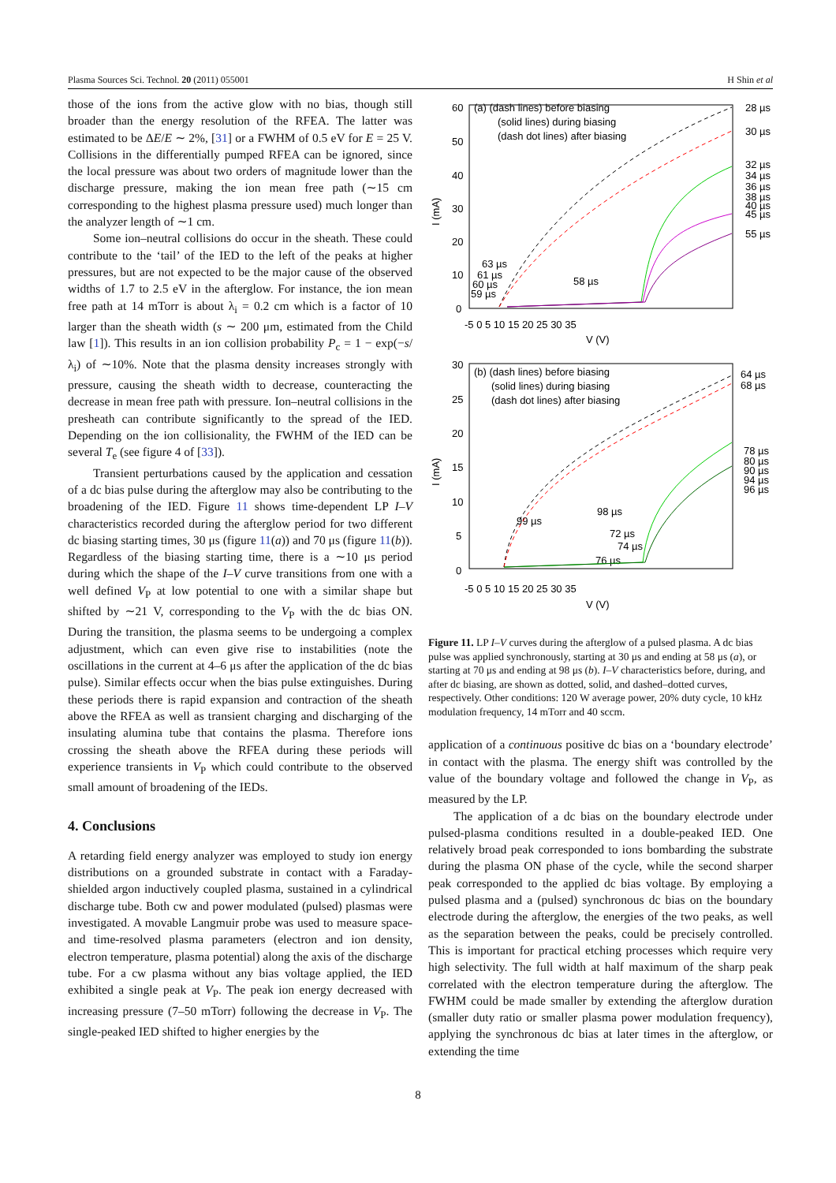Plasma Sources Sci. Technol. 20 (2011) 055001 H Shin et al
those of the ions from the active glow with no bias, though still broader than the energy resolution of the RFEA. The latter was estimated to be ΔE/E ∼ 2%, [31] or a FWHM of 0.5 eV for E = 25 V. Collisions in the differentially pumped RFEA can be ignored, since the local pressure was about two orders of magnitude lower than the discharge pressure, making the ion mean free path (∼15 cm corresponding to the highest plasma pressure used) much longer than the analyzer length of ∼1 cm.
Some ion–neutral collisions do occur in the sheath. These could contribute to the ‘tail’ of the IED to the left of the peaks at higher pressures, but are not expected to be the major cause of the observed widths of 1.7 to 2.5 eV in the afterglow. For instance, the ion mean free path at 14 mTorr is about λ<sub>i</sub> = 0.2 cm which is a factor of 10 larger than the sheath width (s ∼ 200 μm, estimated from the Child law [1]). This results in an ion collision probability P<sub>c</sub> = 1 − exp(−s/λ<sub>i</sub>) of ∼10%. Note that the plasma density increases strongly with pressure, causing the sheath width to decrease, counteracting the decrease in mean free path with pressure. Ion–neutral collisions in the presheath can contribute significantly to the spread of the IED. Depending on the ion collisionality, the FWHM of the IED can be several T<sub>e</sub> (see figure 4 of [33]).
Transient perturbations caused by the application and cessation of a dc bias pulse during the afterglow may also be contributing to the broadening of the IED. Figure 11 shows time-dependent LP I–V characteristics recorded during the afterglow period for two different dc biasing starting times, 30 μs (figure 11(a)) and 70 μs (figure 11(b)). Regardless of the biasing starting time, there is a ∼10 μs period during which the shape of the I–V curve transitions from one with a well defined V<sub>P</sub> at low potential to one with a similar shape but shifted by ∼21 V, corresponding to the V<sub>P</sub> with the dc bias ON. During the transition, the plasma seems to be undergoing a complex adjustment, which can even give rise to instabilities (note the oscillations in the current at 4–6 μs after the application of the dc bias pulse). Similar effects occur when the bias pulse extinguishes. During these periods there is rapid expansion and contraction of the sheath above the RFEA as well as transient charging and discharging of the insulating alumina tube that contains the plasma. Therefore ions crossing the sheath above the RFEA during these periods will experience transients in V<sub>P</sub> which could contribute to the observed small amount of broadening of the IEDs.
4. Conclusions
A retarding field energy analyzer was employed to study ion energy distributions on a grounded substrate in contact with a Faraday-shielded argon inductively coupled plasma, sustained in a cylindrical discharge tube. Both cw and power modulated (pulsed) plasmas were investigated. A movable Langmuir probe was used to measure space- and time-resolved plasma parameters (electron and ion density, electron temperature, plasma potential) along the axis of the discharge tube. For a cw plasma without any bias voltage applied, the IED exhibited a single peak at V<sub>P</sub>. The peak ion energy decreased with increasing pressure (7–50 mTorr) following the decrease in V<sub>P</sub>. The single-peaked IED shifted to higher energies by the
60
50
40
30
20
10
0
(a) (dash lines) before biasing
(solid lines) during biasing
(dash dot lines) after biasing
-5 0 5 10 15 20 25 30 35
V (V)
I (mA)
28 µs
30 µs
32 µs
34 µs
36 µs
38 µs
40 µs
45 µs
55 µs
63 µs
61 µs
60 µs
59 µs
58 µs
30
25
20
15
10
5
0
(b) (dash lines) before biasing
(solid lines) during biasing
(dash dot lines) after biasing
-5 0 5 10 15 20 25 30 35
V (V)
I (mA)
64 µs
68 µs
78 µs
80 µs
90 µs
94 µs
96 µs
99 µs
98 µs
72 µs
74 µs
76 µs
Figure 11. LP I–V curves during the afterglow of a pulsed plasma. A dc bias pulse was applied synchronously, starting at 30 μs and ending at 58 μs (a), or starting at 70 μs and ending at 98 μs (b). I–V characteristics before, during, and after dc biasing, are shown as dotted, solid, and dashed–dotted curves, respectively. Other conditions: 120 W average power, 20% duty cycle, 10 kHz modulation frequency, 14 mTorr and 40 sccm.
application of a continuous positive dc bias on a ‘boundary electrode’ in contact with the plasma. The energy shift was controlled by the value of the boundary voltage and followed the change in V<sub>P</sub>, as measured by the LP.
The application of a dc bias on the boundary electrode under pulsed-plasma conditions resulted in a double-peaked IED. One relatively broad peak corresponded to ions bombarding the substrate during the plasma ON phase of the cycle, while the second sharper peak corresponded to the applied dc bias voltage. By employing a pulsed plasma and a (pulsed) synchronous dc bias on the boundary electrode during the afterglow, the energies of the two peaks, as well as the separation between the peaks, could be precisely controlled. This is important for practical etching processes which require very high selectivity. The full width at half maximum of the sharp peak correlated with the electron temperature during the afterglow. The FWHM could be made smaller by extending the afterglow duration (smaller duty ratio or smaller plasma power modulation frequency), applying the synchronous dc bias at later times in the afterglow, or extending the time
8